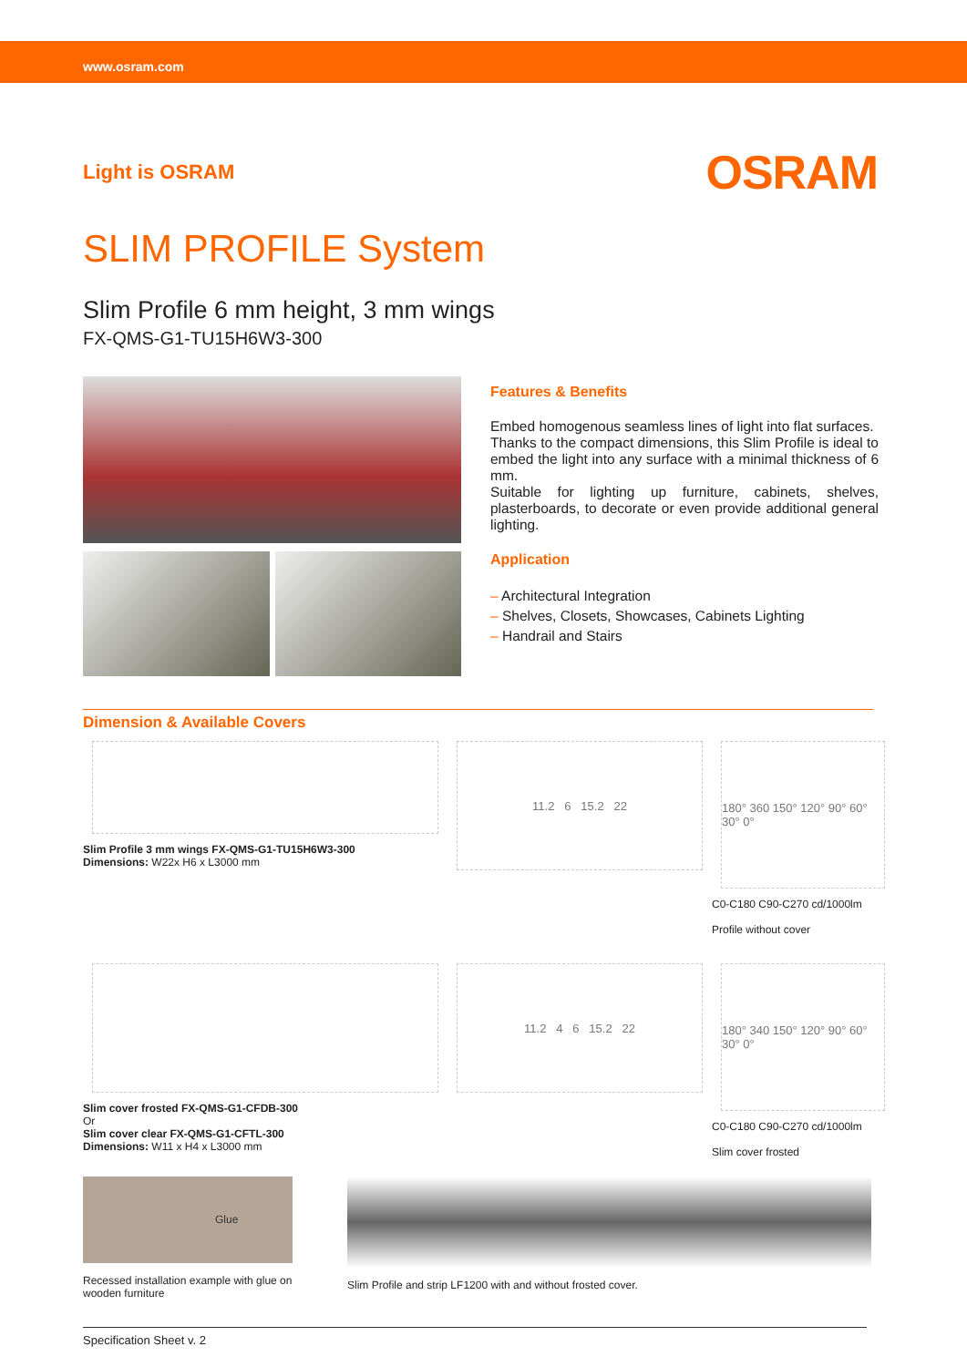www.osram.com
Light is OSRAM OSRAM
SLIM PROFILE System
Slim Profile 6 mm height, 3 mm wings
FX-QMS-G1-TU15H6W3-300
Features & Benefits
Embed homogenous seamless lines of light into flat surfaces.
Thanks to the compact dimensions, this Slim Profile is ideal to embed the light into any surface with a minimal thickness of 6 mm.
Suitable for lighting up furniture, cabinets, shelves, plasterboards, to decorate or even provide additional general lighting.
Application
– Architectural Integration
– Shelves, Closets, Showcases, Cabinets Lighting
– Handrail and Stairs
Dimension & Available Covers
Slim Profile 3 mm wings FX-QMS-G1-TU15H6W3-300
Dimensions: W22x H6 x L3000 mm
11.2 6 15.2 22
180° 360 150° 120° 90° 60° 30° 0°
C0-C180 C90-C270 cd/1000lm
Profile without cover
Slim cover frosted FX-QMS-G1-CFDB-300
Or
Slim cover clear FX-QMS-G1-CFTL-300
Dimensions: W11 x H4 x L3000 mm
11.2 4 6 15.2 22
180° 340 150° 120° 90° 60° 30° 0°
C0-C180 C90-C270 cd/1000lm
Slim cover frosted
Glue
Recessed installation example with glue on wooden furniture
Slim Profile and strip LF1200 with and without frosted cover.
Specification Sheet v. 2